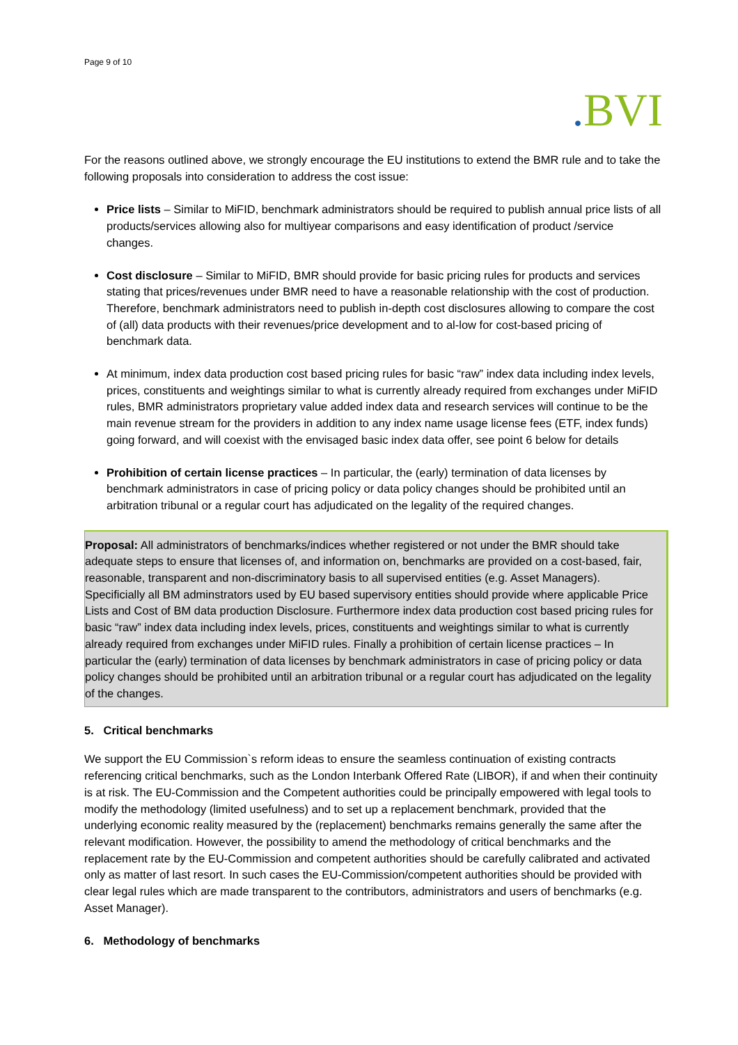Page 9 of 10
. BVI
For the reasons outlined above, we strongly encourage the EU institutions to extend the BMR rule and to take the following proposals into consideration to address the cost issue:
Price lists – Similar to MiFID, benchmark administrators should be required to publish annual price lists of all products/services allowing also for multiyear comparisons and easy identification of product /service changes.
Cost disclosure – Similar to MiFID, BMR should provide for basic pricing rules for products and services stating that prices/revenues under BMR need to have a reasonable relationship with the cost of production. Therefore, benchmark administrators need to publish in-depth cost disclosures allowing to compare the cost of (all) data products with their revenues/price development and to al-low for cost-based pricing of benchmark data.
At minimum, index data production cost based pricing rules for basic “raw” index data including index levels, prices, constituents and weightings similar to what is currently already required from exchanges under MiFID rules, BMR administrators proprietary value added index data and research services will continue to be the main revenue stream for the providers in addition to any index name usage license fees (ETF, index funds) going forward, and will coexist with the envisaged basic index data offer, see point 6 below for details
Prohibition of certain license practices – In particular, the (early) termination of data licenses by benchmark administrators in case of pricing policy or data policy changes should be prohibited until an arbitration tribunal or a regular court has adjudicated on the legality of the required changes.
Proposal: All administrators of benchmarks/indices whether registered or not under the BMR should take adequate steps to ensure that licenses of, and information on, benchmarks are provided on a cost-based, fair, reasonable, transparent and non-discriminatory basis to all supervised entities (e.g. Asset Managers). Specificially all BM adminstrators used by EU based supervisory entities should provide where applicable Price Lists and Cost of BM data production Disclosure. Furthermore index data production cost based pricing rules for basic “raw” index data including index levels, prices, constituents and weightings similar to what is currently already required from exchanges under MiFID rules. Finally a prohibition of certain license practices – In particular the (early) termination of data licenses by benchmark administrators in case of pricing policy or data policy changes should be prohibited until an arbitration tribunal or a regular court has adjudicated on the legality of the changes.
5. Critical benchmarks
We support the EU Commission`s reform ideas to ensure the seamless continuation of existing contracts referencing critical benchmarks, such as the London Interbank Offered Rate (LIBOR), if and when their continuity is at risk. The EU-Commission and the Competent authorities could be principally empowered with legal tools to modify the methodology (limited usefulness) and to set up a replacement benchmark, provided that the underlying economic reality measured by the (replacement) benchmarks remains generally the same after the relevant modification. However, the possibility to amend the methodology of critical benchmarks and the replacement rate by the EU-Commission and competent authorities should be carefully calibrated and activated only as matter of last resort. In such cases the EU-Commission/competent authorities should be provided with clear legal rules which are made transparent to the contributors, administrators and users of benchmarks (e.g. Asset Manager).
6. Methodology of benchmarks